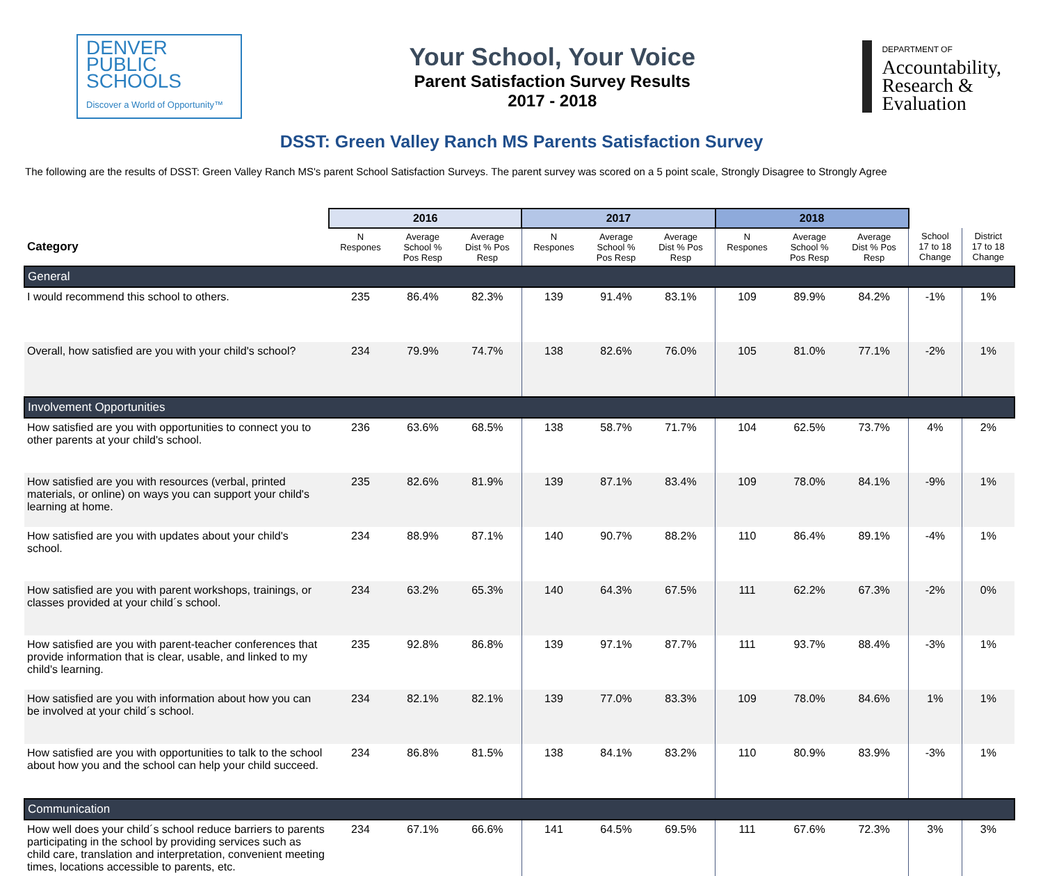DENVER
PUBLIC
SCHOOLS
Discover a World of Opportunity™
Your School, Your Voice
Parent Satisfaction Survey Results
2017 - 2018
DEPARTMENT OF
Accountability,
Research &
Evaluation
DSST: Green Valley Ranch MS Parents Satisfaction Survey
The following are the results of DSST: Green Valley Ranch MS's parent School Satisfaction Surveys. The parent survey was scored on a 5 point scale, Strongly Disagree to Strongly Agree
| | 2016 | | | 2017 | | | 2018 | | | | |
| --- | --- | --- | --- | --- | --- | --- | --- | --- | --- | --- | --- |
| Category | N Respones | Average School % Pos Resp | Average Dist % Pos Resp | N Respones | Average School % Pos Resp | Average Dist % Pos Resp | N Respones | Average School % Pos Resp | Average Dist % Pos Resp | School 17 to 18 Change | District 17 to 18 Change |
| General | | | | | | | | | | | |
| I would recommend this school to others. | 235 | 86.4% | 82.3% | 139 | 91.4% | 83.1% | 109 | 89.9% | 84.2% | -1% | 1% |
| Overall, how satisfied are you with your child's school? | 234 | 79.9% | 74.7% | 138 | 82.6% | 76.0% | 105 | 81.0% | 77.1% | -2% | 1% |
| Involvement Opportunities | | | | | | | | | | | |
| How satisfied are you with opportunities to connect you to other parents at your child's school. | 236 | 63.6% | 68.5% | 138 | 58.7% | 71.7% | 104 | 62.5% | 73.7% | 4% | 2% |
| How satisfied are you with resources (verbal, printed materials, or online) on ways you can support your child's learning at home. | 235 | 82.6% | 81.9% | 139 | 87.1% | 83.4% | 109 | 78.0% | 84.1% | -9% | 1% |
| How satisfied are you with updates about your child's school. | 234 | 88.9% | 87.1% | 140 | 90.7% | 88.2% | 110 | 86.4% | 89.1% | -4% | 1% |
| How satisfied are you with parent workshops, trainings, or classes provided at your child´s school. | 234 | 63.2% | 65.3% | 140 | 64.3% | 67.5% | 111 | 62.2% | 67.3% | -2% | 0% |
| How satisfied are you with parent-teacher conferences that provide information that is clear, usable, and linked to my child's learning. | 235 | 92.8% | 86.8% | 139 | 97.1% | 87.7% | 111 | 93.7% | 88.4% | -3% | 1% |
| How satisfied are you with information about how you can be involved at your child´s school. | 234 | 82.1% | 82.1% | 139 | 77.0% | 83.3% | 109 | 78.0% | 84.6% | 1% | 1% |
| How satisfied are you with opportunities to talk to the school about how you and the school can help your child succeed. | 234 | 86.8% | 81.5% | 138 | 84.1% | 83.2% | 110 | 80.9% | 83.9% | -3% | 1% |
| Communication | | | | | | | | | | | |
| How well does your child´s school reduce barriers to parents participating in the school by providing services such as child care, translation and interpretation, convenient meeting times, locations accessible to parents, etc. | 234 | 67.1% | 66.6% | 141 | 64.5% | 69.5% | 111 | 67.6% | 72.3% | 3% | 3% |